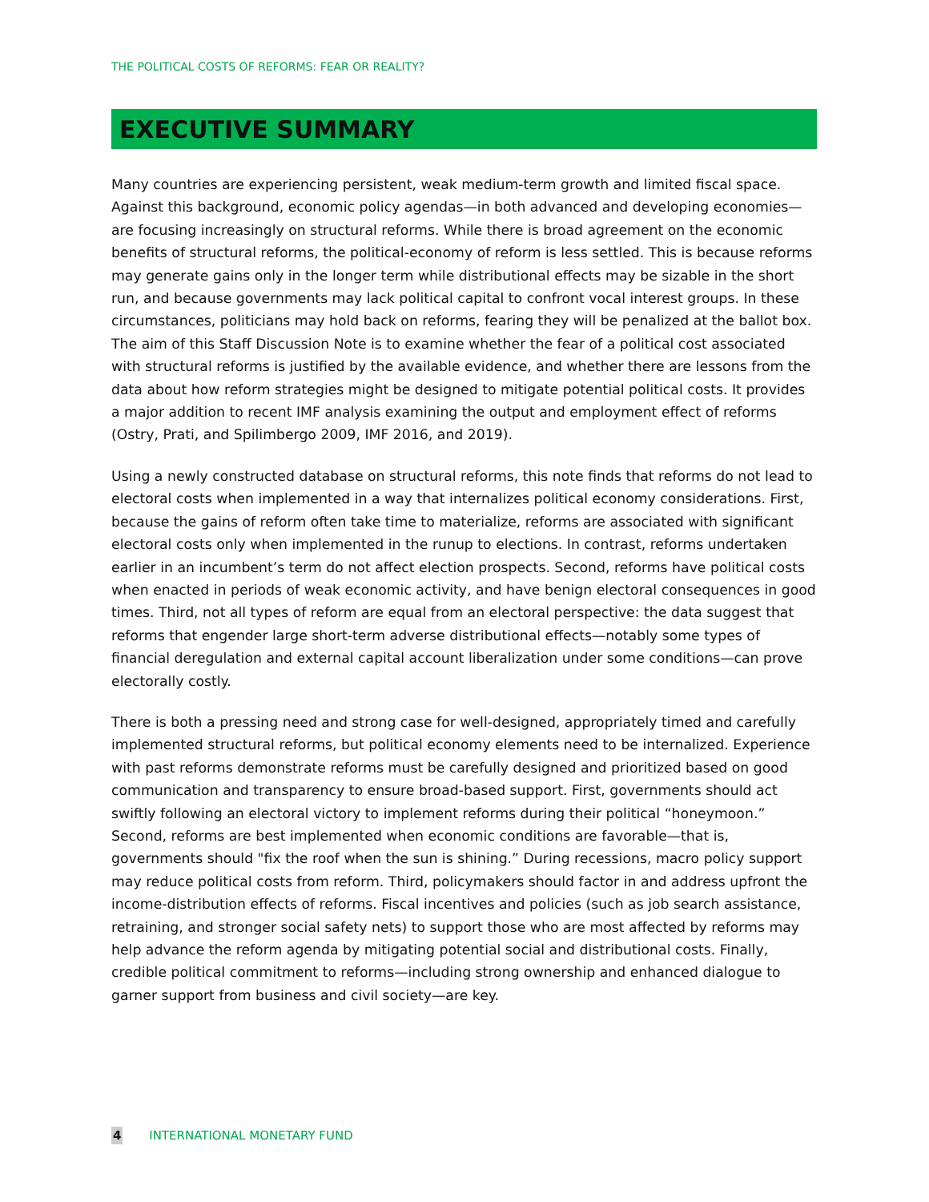THE POLITICAL COSTS OF REFORMS: FEAR OR REALITY?
EXECUTIVE SUMMARY
Many countries are experiencing persistent, weak medium-term growth and limited fiscal space. Against this background, economic policy agendas—in both advanced and developing economies—are focusing increasingly on structural reforms. While there is broad agreement on the economic benefits of structural reforms, the political-economy of reform is less settled. This is because reforms may generate gains only in the longer term while distributional effects may be sizable in the short run, and because governments may lack political capital to confront vocal interest groups. In these circumstances, politicians may hold back on reforms, fearing they will be penalized at the ballot box. The aim of this Staff Discussion Note is to examine whether the fear of a political cost associated with structural reforms is justified by the available evidence, and whether there are lessons from the data about how reform strategies might be designed to mitigate potential political costs. It provides a major addition to recent IMF analysis examining the output and employment effect of reforms (Ostry, Prati, and Spilimbergo 2009, IMF 2016, and 2019).
Using a newly constructed database on structural reforms, this note finds that reforms do not lead to electoral costs when implemented in a way that internalizes political economy considerations. First, because the gains of reform often take time to materialize, reforms are associated with significant electoral costs only when implemented in the runup to elections. In contrast, reforms undertaken earlier in an incumbent’s term do not affect election prospects. Second, reforms have political costs when enacted in periods of weak economic activity, and have benign electoral consequences in good times. Third, not all types of reform are equal from an electoral perspective: the data suggest that reforms that engender large short-term adverse distributional effects—notably some types of financial deregulation and external capital account liberalization under some conditions—can prove electorally costly.
There is both a pressing need and strong case for well-designed, appropriately timed and carefully implemented structural reforms, but political economy elements need to be internalized. Experience with past reforms demonstrate reforms must be carefully designed and prioritized based on good communication and transparency to ensure broad-based support. First, governments should act swiftly following an electoral victory to implement reforms during their political “honeymoon.” Second, reforms are best implemented when economic conditions are favorable—that is, governments should "fix the roof when the sun is shining.” During recessions, macro policy support may reduce political costs from reform. Third, policymakers should factor in and address upfront the income-distribution effects of reforms. Fiscal incentives and policies (such as job search assistance, retraining, and stronger social safety nets) to support those who are most affected by reforms may help advance the reform agenda by mitigating potential social and distributional costs. Finally, credible political commitment to reforms—including strong ownership and enhanced dialogue to garner support from business and civil society—are key.
4 INTERNATIONAL MONETARY FUND